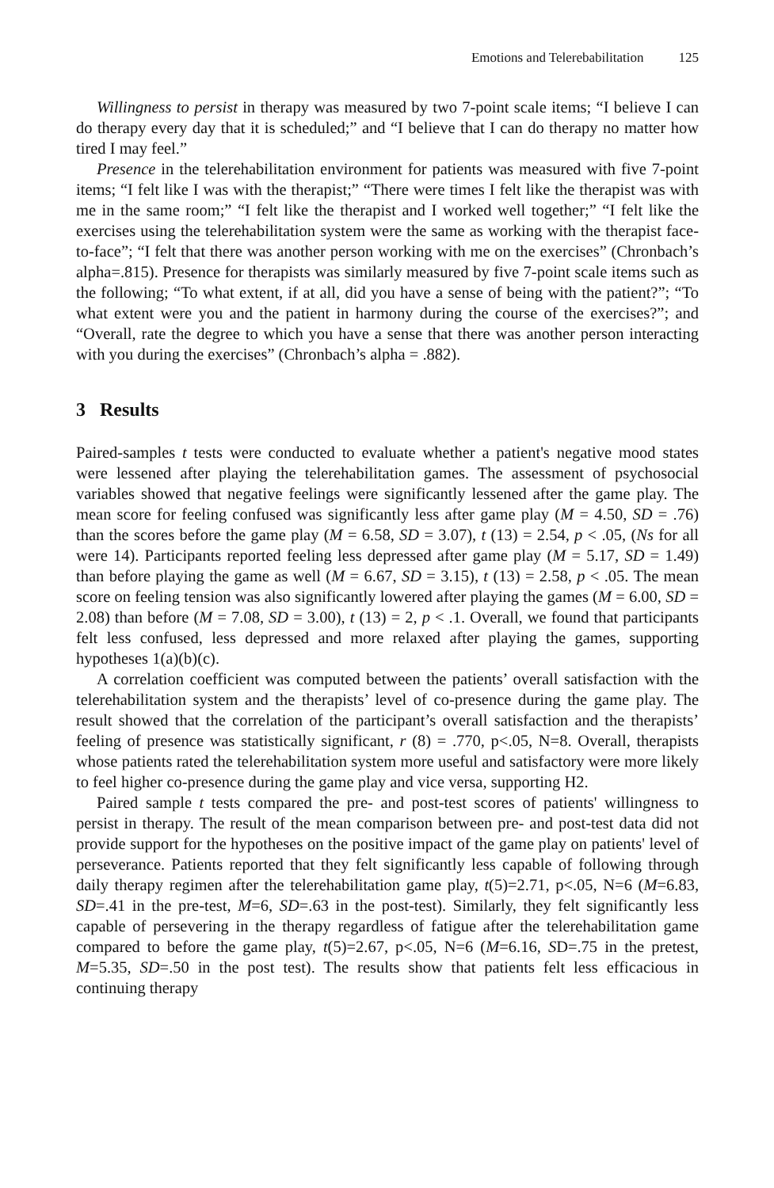Emotions and Telerebabilitation 125
Willingness to persist in therapy was measured by two 7-point scale items; “I believe I can do therapy every day that it is scheduled;” and “I believe that I can do therapy no matter how tired I may feel.”
Presence in the telerehabilitation environment for patients was measured with five 7-point items; “I felt like I was with the therapist;” “There were times I felt like the therapist was with me in the same room;” “I felt like the therapist and I worked well together;” “I felt like the exercises using the telerehabilitation system were the same as working with the therapist face-to-face”; “I felt that there was another person working with me on the exercises” (Chronbach’s alpha=.815). Presence for therapists was similarly measured by five 7-point scale items such as the following; “To what extent, if at all, did you have a sense of being with the patient?”; “To what extent were you and the patient in harmony during the course of the exercises?”; and “Overall, rate the degree to which you have a sense that there was another person interacting with you during the exercises” (Chronbach’s alpha = .882).
3 Results
Paired-samples t tests were conducted to evaluate whether a patient's negative mood states were lessened after playing the telerehabilitation games. The assessment of psychosocial variables showed that negative feelings were significantly lessened after the game play. The mean score for feeling confused was significantly less after game play (M = 4.50, SD = .76) than the scores before the game play (M = 6.58, SD = 3.07), t (13) = 2.54, p < .05, (Ns for all were 14). Participants reported feeling less depressed after game play (M = 5.17, SD = 1.49) than before playing the game as well (M = 6.67, SD = 3.15), t (13) = 2.58, p < .05. The mean score on feeling tension was also significantly lowered after playing the games (M = 6.00, SD = 2.08) than before (M = 7.08, SD = 3.00), t (13) = 2, p < .1. Overall, we found that participants felt less confused, less depressed and more relaxed after playing the games, supporting hypotheses 1(a)(b)(c).
A correlation coefficient was computed between the patients’ overall satisfaction with the telerehabilitation system and the therapists’ level of co-presence during the game play. The result showed that the correlation of the participant’s overall satisfaction and the therapists’ feeling of presence was statistically significant, r (8) = .770, p<.05, N=8. Overall, therapists whose patients rated the telerehabilitation system more useful and satisfactory were more likely to feel higher co-presence during the game play and vice versa, supporting H2.
Paired sample t tests compared the pre- and post-test scores of patients' willingness to persist in therapy. The result of the mean comparison between pre- and post-test data did not provide support for the hypotheses on the positive impact of the game play on patients' level of perseverance. Patients reported that they felt significantly less capable of following through daily therapy regimen after the telerehabilitation game play, t(5)=2.71, p<.05, N=6 (M=6.83, SD=.41 in the pre-test, M=6, SD=.63 in the post-test). Similarly, they felt significantly less capable of persevering in the therapy regardless of fatigue after the telerehabilitation game compared to before the game play, t(5)=2.67, p<.05, N=6 (M=6.16, SD=.75 in the pretest, M=5.35, SD=.50 in the post test). The results show that patients felt less efficacious in continuing therapy